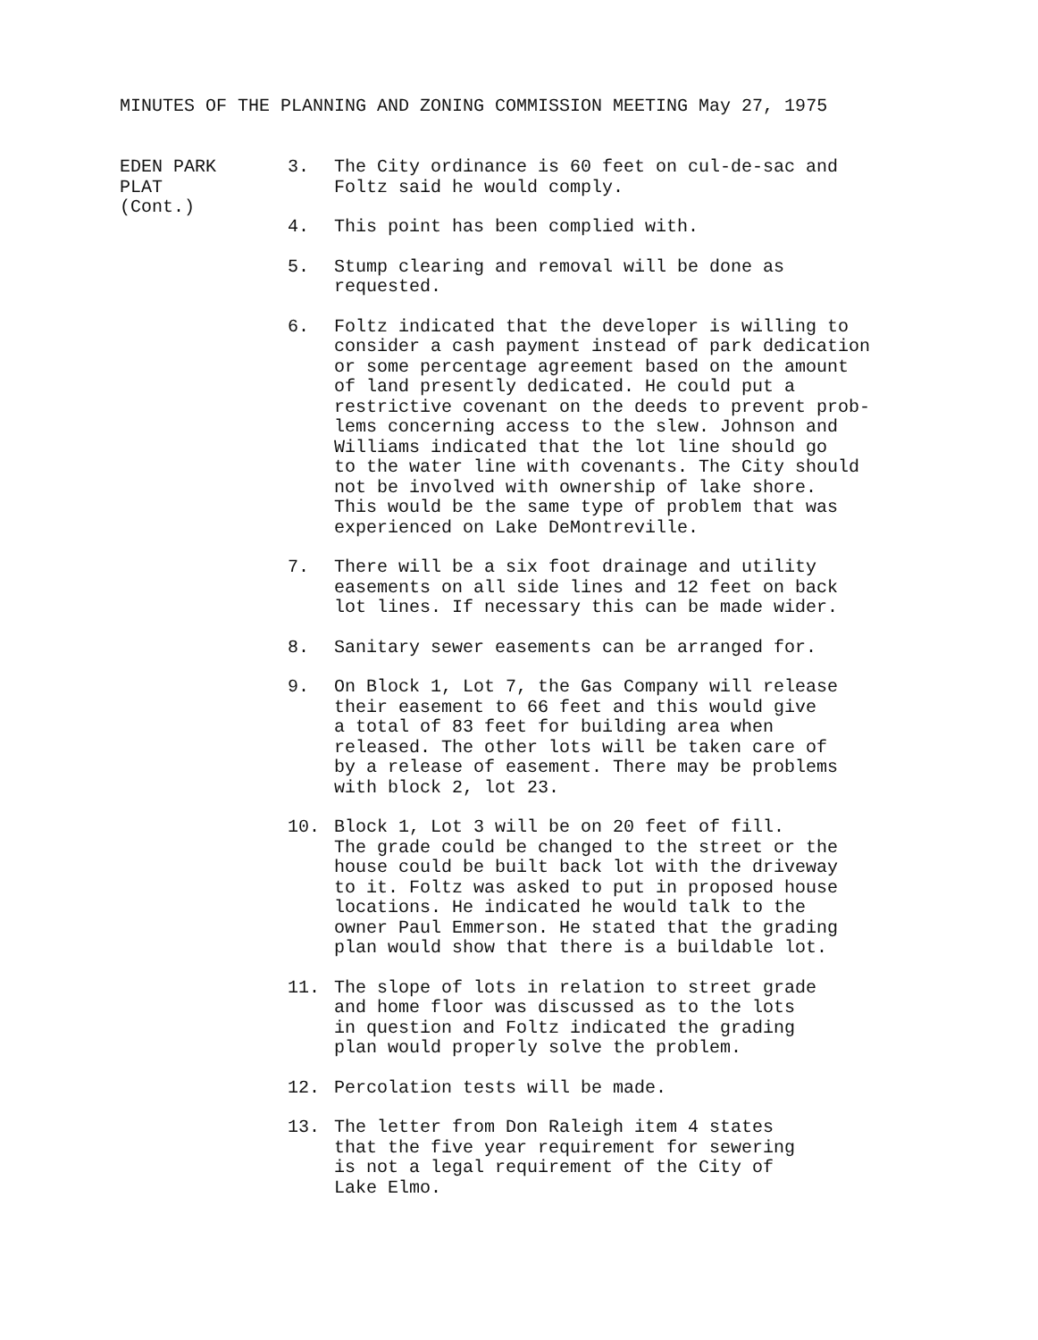MINUTES OF THE PLANNING AND ZONING COMMISSION MEETING May 27, 1975
EDEN PARK
PLAT
(Cont.)
3. The City ordinance is 60 feet on cul-de-sac and Foltz said he would comply.
4. This point has been complied with.
5. Stump clearing and removal will be done as requested.
6. Foltz indicated that the developer is willing to consider a cash payment instead of park dedication or some percentage agreement based on the amount of land presently dedicated. He could put a restrictive covenant on the deeds to prevent prob- lems concerning access to the slew. Johnson and Williams indicated that the lot line should go to the water line with covenants. The City should not be involved with ownership of lake shore. This would be the same type of problem that was experienced on Lake DeMontreville.
7. There will be a six foot drainage and utility easements on all side lines and 12 feet on back lot lines. If necessary this can be made wider.
8. Sanitary sewer easements can be arranged for.
9. On Block 1, Lot 7, the Gas Company will release their easement to 66 feet and this would give a total of 83 feet for building area when released. The other lots will be taken care of by a release of easement. There may be problems with block 2, lot 23.
10. Block 1, Lot 3 will be on 20 feet of fill. The grade could be changed to the street or the house could be built back lot with the driveway to it. Foltz was asked to put in proposed house locations. He indicated he would talk to the owner Paul Emmerson. He stated that the grading plan would show that there is a buildable lot.
11. The slope of lots in relation to street grade and home floor was discussed as to the lots in question and Foltz indicated the grading plan would properly solve the problem.
12. Percolation tests will be made.
13. The letter from Don Raleigh item 4 states that the five year requirement for sewering is not a legal requirement of the City of Lake Elmo.